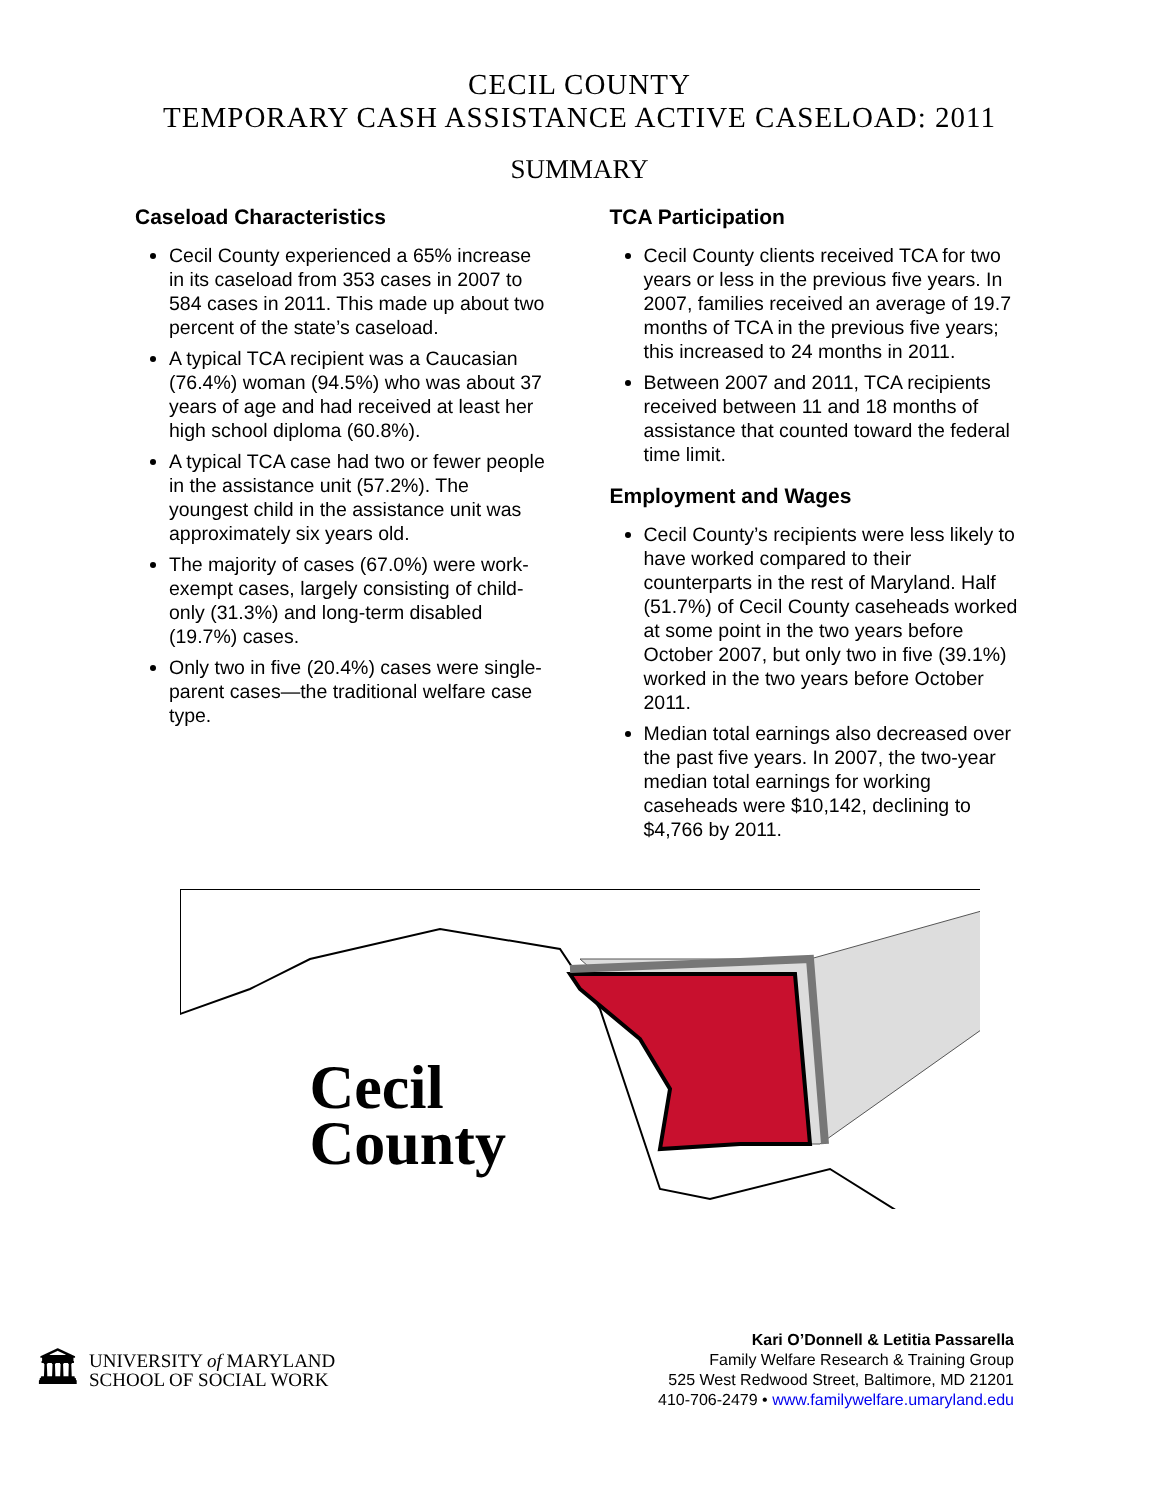CECIL COUNTY
TEMPORARY CASH ASSISTANCE ACTIVE CASELOAD: 2011
SUMMARY
Caseload Characteristics
Cecil County experienced a 65% increase in its caseload from 353 cases in 2007 to 584 cases in 2011. This made up about two percent of the state’s caseload.
A typical TCA recipient was a Caucasian (76.4%) woman (94.5%) who was about 37 years of age and had received at least her high school diploma (60.8%).
A typical TCA case had two or fewer people in the assistance unit (57.2%). The youngest child in the assistance unit was approximately six years old.
The majority of cases (67.0%) were work-exempt cases, largely consisting of child-only (31.3%) and long-term disabled (19.7%) cases.
Only two in five (20.4%) cases were single-parent cases—the traditional welfare case type.
TCA Participation
Cecil County clients received TCA for two years or less in the previous five years. In 2007, families received an average of 19.7 months of TCA in the previous five years; this increased to 24 months in 2011.
Between 2007 and 2011, TCA recipients received between 11 and 18 months of assistance that counted toward the federal time limit.
Employment and Wages
Cecil County’s recipients were less likely to have worked compared to their counterparts in the rest of Maryland. Half (51.7%) of Cecil County caseheads worked at some point in the two years before October 2007, but only two in five (39.1%) worked in the two years before October 2011.
Median total earnings also decreased over the past five years. In 2007, the two-year median total earnings for working caseheads were $10,142, declining to $4,766 by 2011.
Cecil
County
🏛
UNIVERSITY of MARYLAND
SCHOOL OF SOCIAL WORK
Kari O’Donnell & Letitia Passarella
Family Welfare Research & Training Group
525 West Redwood Street, Baltimore, MD 21201
410-706-2479 • www.familywelfare.umaryland.edu